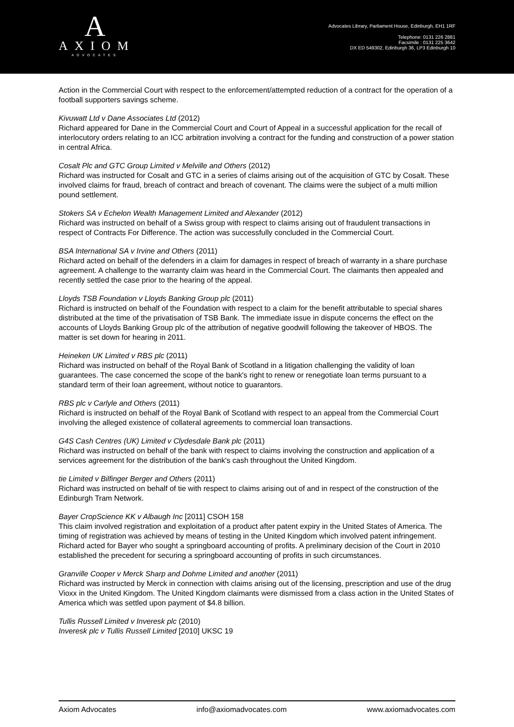A
AXIOM
ADVOCATES
Advocates Library, Parliament House, Edinburgh, EH1 1RF
Telephone: 0131 226 2881
Facsimile : 0131 225 3642
DX ED 549302, Edinburgh 36, LP3 Edinburgh 10
Action in the Commercial Court with respect to the enforcement/attempted reduction of a contract for the operation of a football supporters savings scheme.
Kivuwatt Ltd v Dane Associates Ltd (2012)
Richard appeared for Dane in the Commercial Court and Court of Appeal in a successful application for the recall of interlocutory orders relating to an ICC arbitration involving a contract for the funding and construction of a power station in central Africa.
Cosalt Plc and GTC Group Limited v Melville and Others (2012)
Richard was instructed for Cosalt and GTC in a series of claims arising out of the acquisition of GTC by Cosalt. These involved claims for fraud, breach of contract and breach of covenant. The claims were the subject of a multi million pound settlement.
Stokers SA v Echelon Wealth Management Limited and Alexander (2012)
Richard was instructed on behalf of a Swiss group with respect to claims arising out of fraudulent transactions in respect of Contracts For Difference. The action was successfully concluded in the Commercial Court.
BSA International SA v Irvine and Others (2011)
Richard acted on behalf of the defenders in a claim for damages in respect of breach of warranty in a share purchase agreement. A challenge to the warranty claim was heard in the Commercial Court. The claimants then appealed and recently settled the case prior to the hearing of the appeal.
Lloyds TSB Foundation v Lloyds Banking Group plc (2011)
Richard is instructed on behalf of the Foundation with respect to a claim for the benefit attributable to special shares distributed at the time of the privatisation of TSB Bank. The immediate issue in dispute concerns the effect on the accounts of Lloyds Banking Group plc of the attribution of negative goodwill following the takeover of HBOS. The matter is set down for hearing in 2011.
Heineken UK Limited v RBS plc (2011)
Richard was instructed on behalf of the Royal Bank of Scotland in a litigation challenging the validity of loan guarantees. The case concerned the scope of the bank's right to renew or renegotiate loan terms pursuant to a standard term of their loan agreement, without notice to guarantors.
RBS plc v Carlyle and Others (2011)
Richard is instructed on behalf of the Royal Bank of Scotland with respect to an appeal from the Commercial Court involving the alleged existence of collateral agreements to commercial loan transactions.
G4S Cash Centres (UK) Limited v Clydesdale Bank plc (2011)
Richard was instructed on behalf of the bank with respect to claims involving the construction and application of a services agreement for the distribution of the bank's cash throughout the United Kingdom.
tie Limited v Bilfinger Berger and Others (2011)
Richard was instructed on behalf of tie with respect to claims arising out of and in respect of the construction of the Edinburgh Tram Network.
Bayer CropScience KK v Albaugh Inc [2011] CSOH 158
This claim involved registration and exploitation of a product after patent expiry in the United States of America. The timing of registration was achieved by means of testing in the United Kingdom which involved patent infringement. Richard acted for Bayer who sought a springboard accounting of profits. A preliminary decision of the Court in 2010 established the precedent for securing a springboard accounting of profits in such circumstances.
Granville Cooper v Merck Sharp and Dohme Limited and another (2011)
Richard was instructed by Merck in connection with claims arising out of the licensing, prescription and use of the drug Vioxx in the United Kingdom. The United Kingdom claimants were dismissed from a class action in the United States of America which was settled upon payment of $4.8 billion.
Tullis Russell Limited v Inveresk plc (2010)
Inveresk plc v Tullis Russell Limited [2010] UKSC 19
Axiom Advocates info@axiomadvocates.com www.axiomadvocates.com